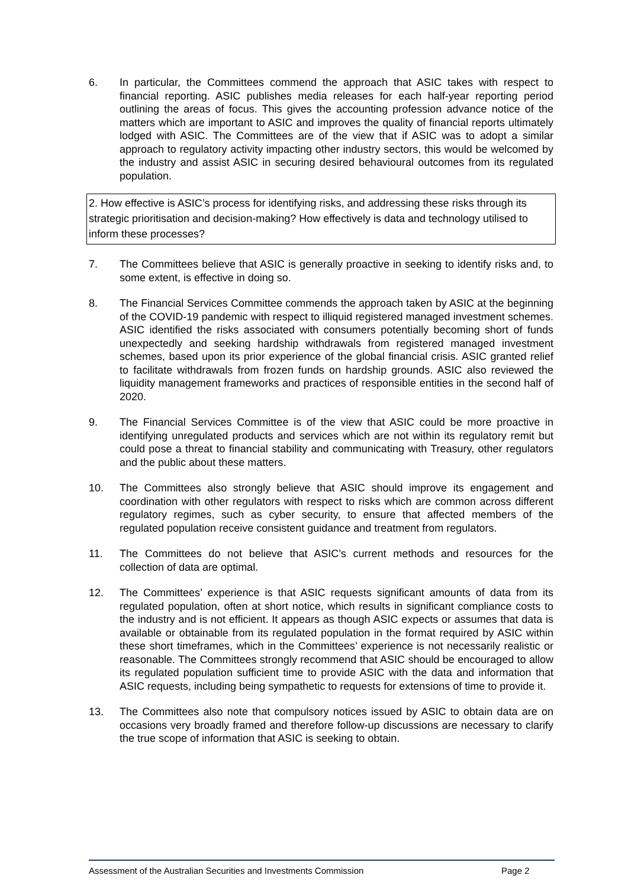6. In particular, the Committees commend the approach that ASIC takes with respect to financial reporting. ASIC publishes media releases for each half-year reporting period outlining the areas of focus. This gives the accounting profession advance notice of the matters which are important to ASIC and improves the quality of financial reports ultimately lodged with ASIC. The Committees are of the view that if ASIC was to adopt a similar approach to regulatory activity impacting other industry sectors, this would be welcomed by the industry and assist ASIC in securing desired behavioural outcomes from its regulated population.
2. How effective is ASIC’s process for identifying risks, and addressing these risks through its strategic prioritisation and decision-making? How effectively is data and technology utilised to inform these processes?
7. The Committees believe that ASIC is generally proactive in seeking to identify risks and, to some extent, is effective in doing so.
8. The Financial Services Committee commends the approach taken by ASIC at the beginning of the COVID-19 pandemic with respect to illiquid registered managed investment schemes. ASIC identified the risks associated with consumers potentially becoming short of funds unexpectedly and seeking hardship withdrawals from registered managed investment schemes, based upon its prior experience of the global financial crisis. ASIC granted relief to facilitate withdrawals from frozen funds on hardship grounds. ASIC also reviewed the liquidity management frameworks and practices of responsible entities in the second half of 2020.
9. The Financial Services Committee is of the view that ASIC could be more proactive in identifying unregulated products and services which are not within its regulatory remit but could pose a threat to financial stability and communicating with Treasury, other regulators and the public about these matters.
10. The Committees also strongly believe that ASIC should improve its engagement and coordination with other regulators with respect to risks which are common across different regulatory regimes, such as cyber security, to ensure that affected members of the regulated population receive consistent guidance and treatment from regulators.
11. The Committees do not believe that ASIC’s current methods and resources for the collection of data are optimal.
12. The Committees’ experience is that ASIC requests significant amounts of data from its regulated population, often at short notice, which results in significant compliance costs to the industry and is not efficient. It appears as though ASIC expects or assumes that data is available or obtainable from its regulated population in the format required by ASIC within these short timeframes, which in the Committees’ experience is not necessarily realistic or reasonable. The Committees strongly recommend that ASIC should be encouraged to allow its regulated population sufficient time to provide ASIC with the data and information that ASIC requests, including being sympathetic to requests for extensions of time to provide it.
13. The Committees also note that compulsory notices issued by ASIC to obtain data are on occasions very broadly framed and therefore follow-up discussions are necessary to clarify the true scope of information that ASIC is seeking to obtain.
Assessment of the Australian Securities and Investments Commission
Page 2